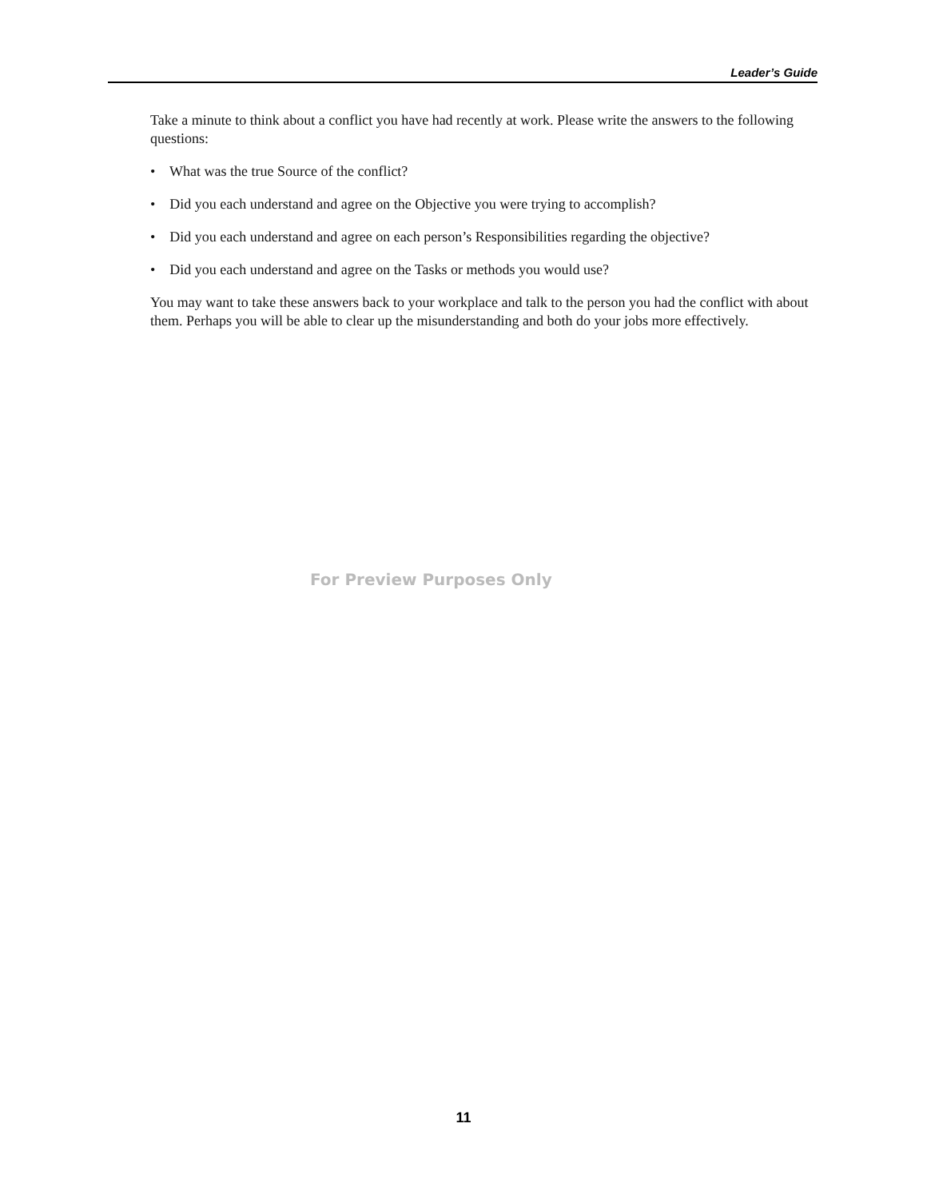Leader’s Guide
Take a minute to think about a conflict you have had recently at work. Please write the answers to the following questions:
• What was the true Source of the conflict?
• Did you each understand and agree on the Objective you were trying to accomplish?
• Did you each understand and agree on each person’s Responsibilities regarding the objective?
• Did you each understand and agree on the Tasks or methods you would use?
You may want to take these answers back to your workplace and talk to the person you had the conflict with about them. Perhaps you will be able to clear up the misunderstanding and both do your jobs more effectively.
For Preview Purposes Only
11